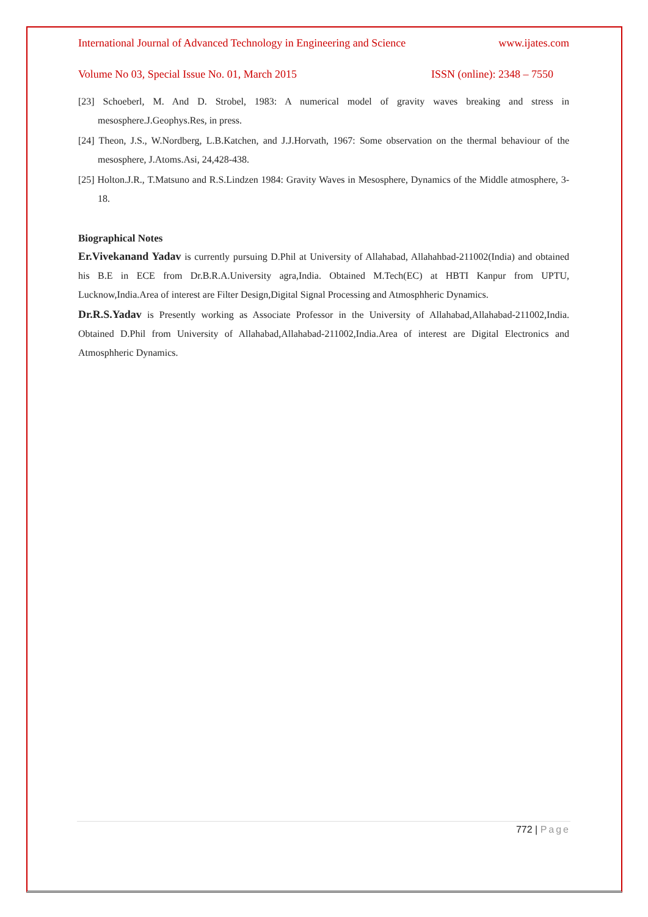International Journal of Advanced Technology in Engineering and Science www.ijates.com
Volume No 03, Special Issue No. 01, March 2015 ISSN (online): 2348 – 7550
[23] Schoeberl, M. And D. Strobel, 1983: A numerical model of gravity waves breaking and stress in mesosphere.J.Geophys.Res, in press.
[24] Theon, J.S., W.Nordberg, L.B.Katchen, and J.J.Horvath, 1967: Some observation on the thermal behaviour of the mesosphere, J.Atoms.Asi, 24,428-438.
[25] Holton.J.R., T.Matsuno and R.S.Lindzen 1984: Gravity Waves in Mesosphere, Dynamics of the Middle atmosphere, 3-18.
Biographical Notes
Er.Vivekanand Yadav is currently pursuing D.Phil at University of Allahabad, Allahahbad-211002(India) and obtained his B.E in ECE from Dr.B.R.A.University agra,India. Obtained M.Tech(EC) at HBTI Kanpur from UPTU, Lucknow,India.Area of interest are Filter Design,Digital Signal Processing and Atmosphheric Dynamics.
Dr.R.S.Yadav is Presently working as Associate Professor in the University of Allahabad,Allahabad-211002,India. Obtained D.Phil from University of Allahabad,Allahabad-211002,India.Area of interest are Digital Electronics and Atmosphheric Dynamics.
772 | Page